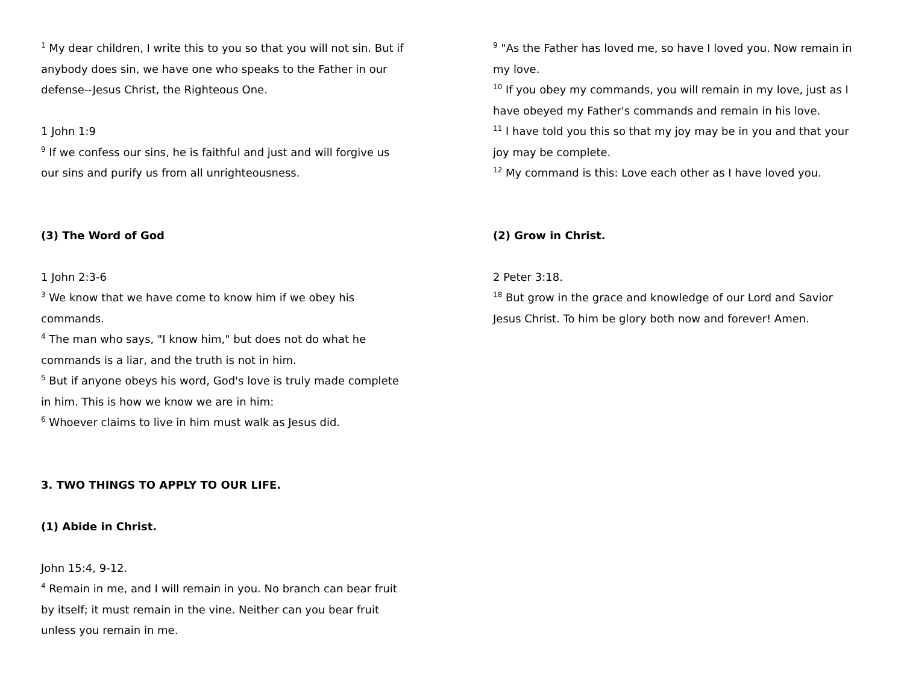<sup>1</sup> My dear children, I write this to you so that you will not sin. But if anybody does sin, we have one who speaks to the Father in our defense--Jesus Christ, the Righteous One.
1 John 1:9
<sup>9</sup> If we confess our sins, he is faithful and just and will forgive us our sins and purify us from all unrighteousness.
(3) The Word of God
1 John 2:3-6
<sup>3</sup> We know that we have come to know him if we obey his commands.
<sup>4</sup> The man who says, "I know him," but does not do what he commands is a liar, and the truth is not in him.
<sup>5</sup> But if anyone obeys his word, God's love is truly made complete in him. This is how we know we are in him:
<sup>6</sup> Whoever claims to live in him must walk as Jesus did.
3. TWO THINGS TO APPLY TO OUR LIFE.
(1) Abide in Christ.
John 15:4, 9-12.
<sup>4</sup> Remain in me, and I will remain in you. No branch can bear fruit by itself; it must remain in the vine. Neither can you bear fruit unless you remain in me.
<sup>9</sup> "As the Father has loved me, so have I loved you. Now remain in my love.
<sup>10</sup> If you obey my commands, you will remain in my love, just as I have obeyed my Father's commands and remain in his love.
<sup>11</sup> I have told you this so that my joy may be in you and that your joy may be complete.
<sup>12</sup> My command is this: Love each other as I have loved you.
(2) Grow in Christ.
2 Peter 3:18.
<sup>18</sup> But grow in the grace and knowledge of our Lord and Savior Jesus Christ. To him be glory both now and forever! Amen.